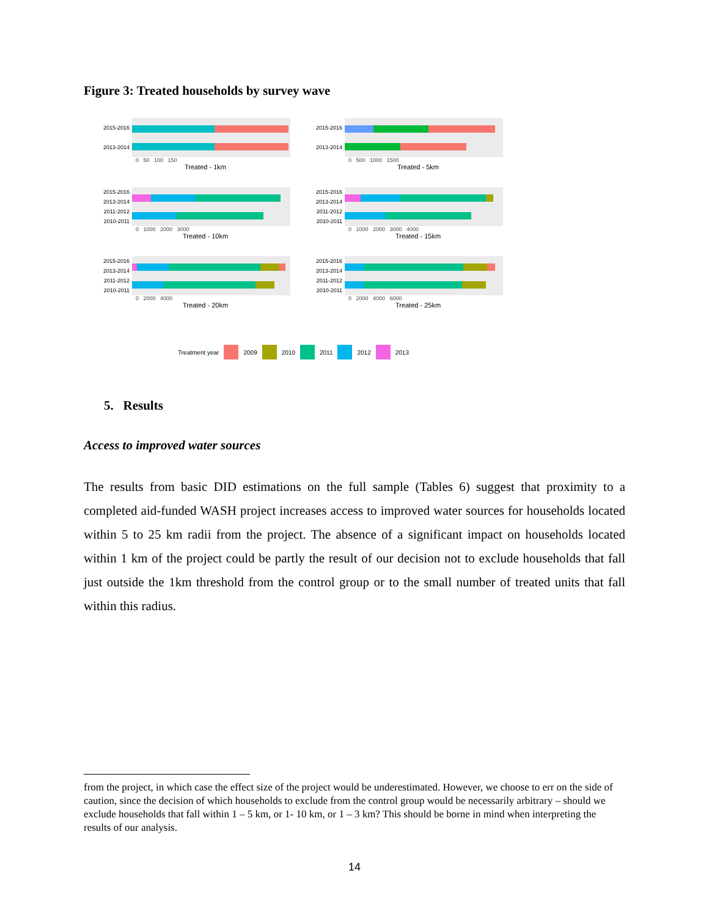Figure 3: Treated households by survey wave
2015-2016
2013-2014
0 50 100 150
Treated - 1km
2015-2016
2013-2014
0 500 1000 1500
Treated - 5km
2015-2016
2013-2014
2011-2012
2010-2011
0 1000 2000 3000
Treated - 10km
2015-2016
2013-2014
2011-2012
2010-2011
0 1000 2000 3000 4000
Treated - 15km
2015-2016
2013-2014
2011-2012
2010-2011
0 2000 4000
Treated - 20km
2015-2016
2013-2014
2011-2012
2010-2011
0 2000 4000 6000
Treated - 25km
Treatment year 2009 2010 2011 2012 2013
5. Results
Access to improved water sources
The results from basic DID estimations on the full sample (Tables 6) suggest that proximity to a completed aid-funded WASH project increases access to improved water sources for households located within 5 to 25 km radii from the project. The absence of a significant impact on households located within 1 km of the project could be partly the result of our decision not to exclude households that fall just outside the 1km threshold from the control group or to the small number of treated units that fall within this radius.
from the project, in which case the effect size of the project would be underestimated. However, we choose to err on the side of caution, since the decision of which households to exclude from the control group would be necessarily arbitrary – should we exclude households that fall within 1 – 5 km, or 1- 10 km, or 1 – 3 km? This should be borne in mind when interpreting the results of our analysis.
14